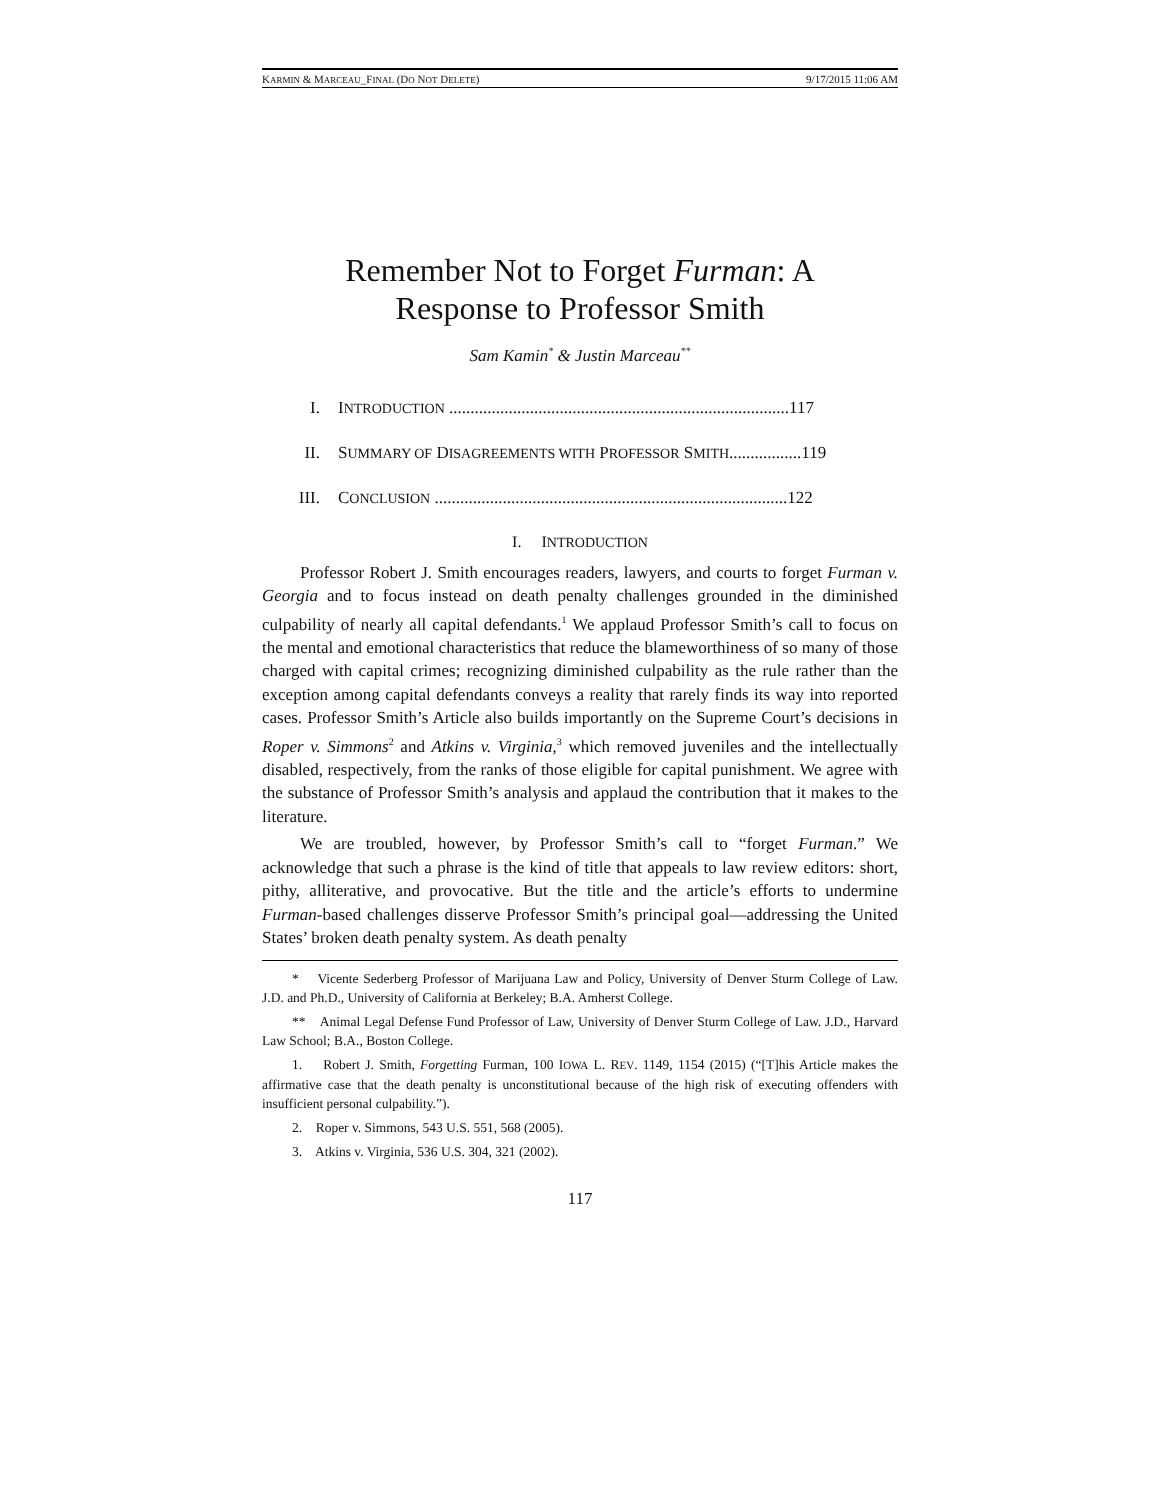KARMIN & MARCEAU_FINAL (DO NOT DELETE) 9/17/2015 11:06 AM
Remember Not to Forget Furman: A
Response to Professor Smith
Sam Kamin<sup>*</sup> & Justin Marceau<sup>**</sup>
I. INTRODUCTION ................................................................................117
II. SUMMARY OF DISAGREEMENTS WITH PROFESSOR SMITH.................119
III. CONCLUSION ...................................................................................122
I. INTRODUCTION
Professor Robert J. Smith encourages readers, lawyers, and courts to forget Furman v. Georgia and to focus instead on death penalty challenges grounded in the diminished culpability of nearly all capital defendants.<sup>1</sup> We applaud Professor Smith’s call to focus on the mental and emotional characteristics that reduce the blameworthiness of so many of those charged with capital crimes; recognizing diminished culpability as the rule rather than the exception among capital defendants conveys a reality that rarely finds its way into reported cases. Professor Smith’s Article also builds importantly on the Supreme Court’s decisions in Roper v. Simmons<sup>2</sup> and Atkins v. Virginia,<sup>3</sup> which removed juveniles and the intellectually disabled, respectively, from the ranks of those eligible for capital punishment. We agree with the substance of Professor Smith’s analysis and applaud the contribution that it makes to the literature.
We are troubled, however, by Professor Smith’s call to “forget Furman.” We acknowledge that such a phrase is the kind of title that appeals to law review editors: short, pithy, alliterative, and provocative. But the title and the article’s efforts to undermine Furman-based challenges disserve Professor Smith’s principal goal—addressing the United States’ broken death penalty system. As death penalty
* Vicente Sederberg Professor of Marijuana Law and Policy, University of Denver Sturm College of Law. J.D. and Ph.D., University of California at Berkeley; B.A. Amherst College.
** Animal Legal Defense Fund Professor of Law, University of Denver Sturm College of Law. J.D., Harvard Law School; B.A., Boston College.
1. Robert J. Smith, Forgetting Furman, 100 IOWA L. REV. 1149, 1154 (2015) (“[T]his Article makes the affirmative case that the death penalty is unconstitutional because of the high risk of executing offenders with insufficient personal culpability.”).
2. Roper v. Simmons, 543 U.S. 551, 568 (2005).
3. Atkins v. Virginia, 536 U.S. 304, 321 (2002).
117